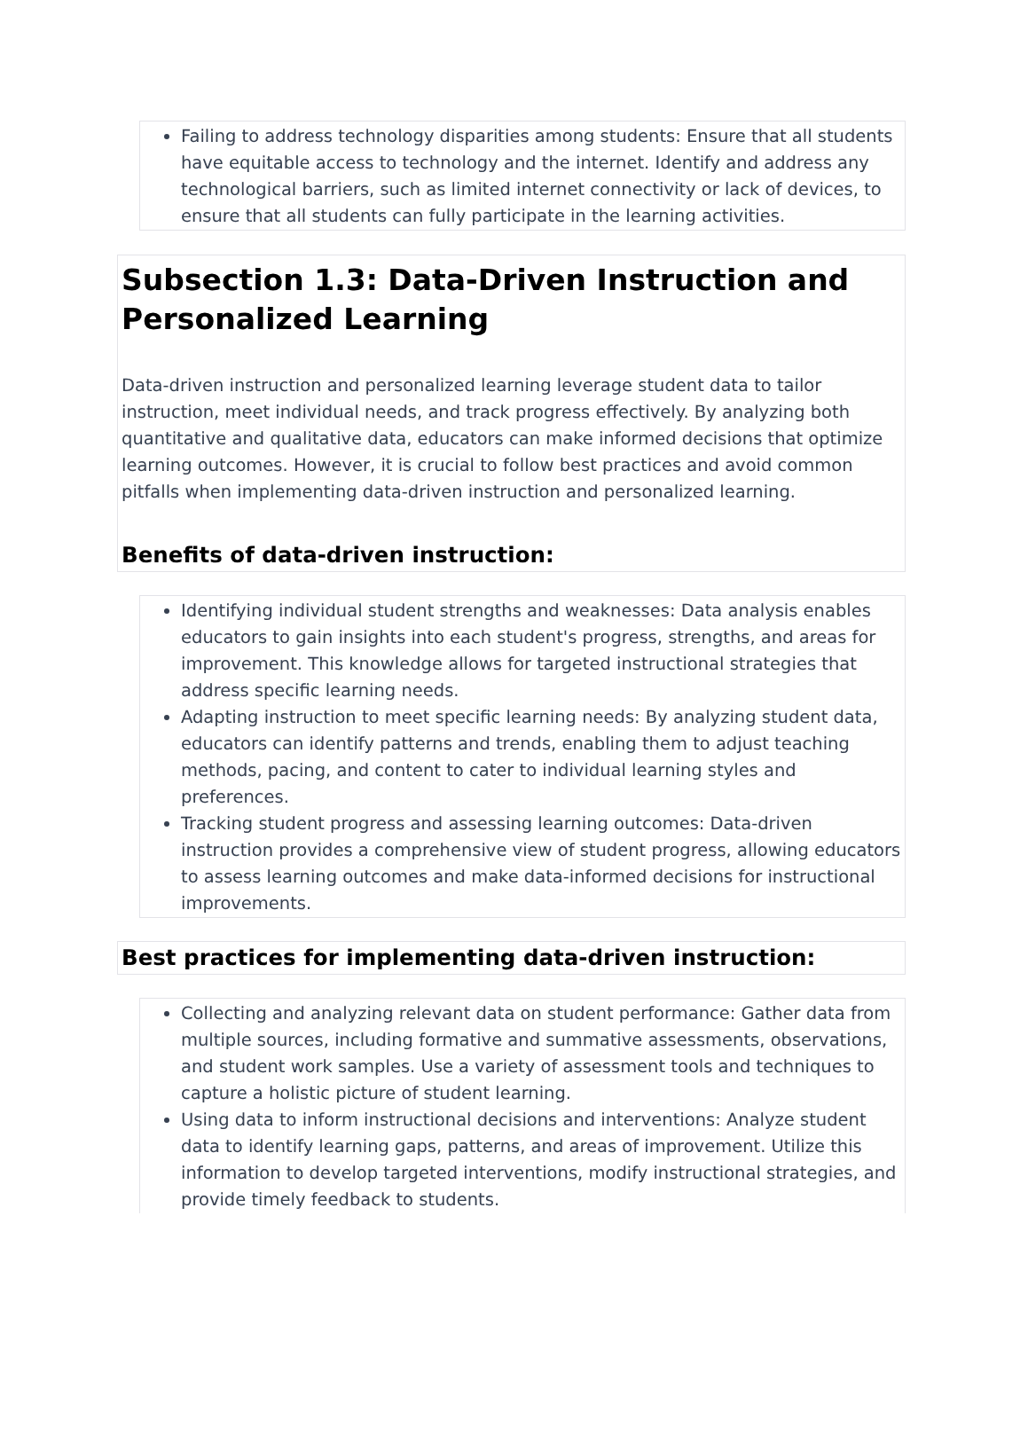Failing to address technology disparities among students: Ensure that all students have equitable access to technology and the internet. Identify and address any technological barriers, such as limited internet connectivity or lack of devices, to ensure that all students can fully participate in the learning activities.
Subsection 1.3: Data-Driven Instruction and Personalized Learning
Data-driven instruction and personalized learning leverage student data to tailor instruction, meet individual needs, and track progress effectively. By analyzing both quantitative and qualitative data, educators can make informed decisions that optimize learning outcomes. However, it is crucial to follow best practices and avoid common pitfalls when implementing data-driven instruction and personalized learning.
Benefits of data-driven instruction:
Identifying individual student strengths and weaknesses: Data analysis enables educators to gain insights into each student's progress, strengths, and areas for improvement. This knowledge allows for targeted instructional strategies that address specific learning needs.
Adapting instruction to meet specific learning needs: By analyzing student data, educators can identify patterns and trends, enabling them to adjust teaching methods, pacing, and content to cater to individual learning styles and preferences.
Tracking student progress and assessing learning outcomes: Data-driven instruction provides a comprehensive view of student progress, allowing educators to assess learning outcomes and make data-informed decisions for instructional improvements.
Best practices for implementing data-driven instruction:
Collecting and analyzing relevant data on student performance: Gather data from multiple sources, including formative and summative assessments, observations, and student work samples. Use a variety of assessment tools and techniques to capture a holistic picture of student learning.
Using data to inform instructional decisions and interventions: Analyze student data to identify learning gaps, patterns, and areas of improvement. Utilize this information to develop targeted interventions, modify instructional strategies, and provide timely feedback to students.